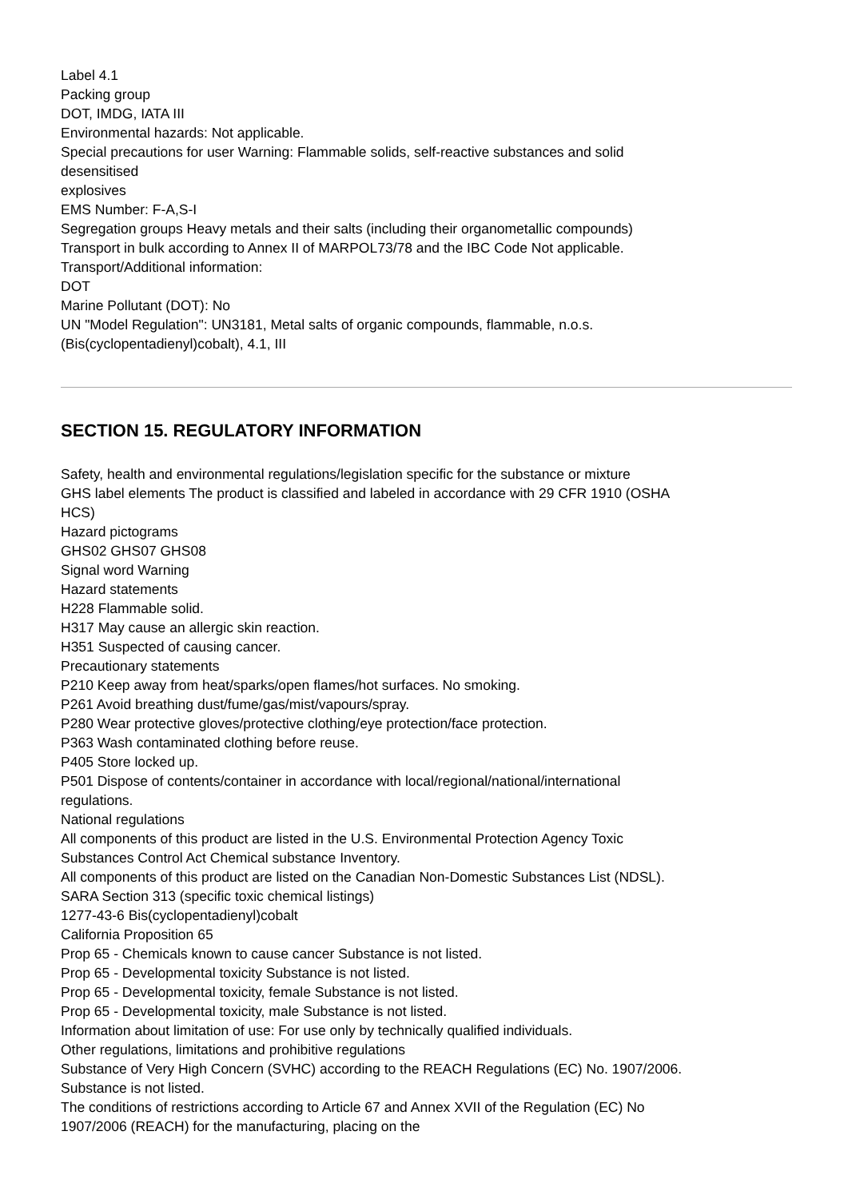Label 4.1
Packing group
DOT, IMDG, IATA III
Environmental hazards: Not applicable.
Special precautions for user Warning: Flammable solids, self-reactive substances and solid
desensitised
explosives
EMS Number: F-A,S-I
Segregation groups Heavy metals and their salts (including their organometallic compounds)
Transport in bulk according to Annex II of MARPOL73/78 and the IBC Code Not applicable.
Transport/Additional information:
DOT
Marine Pollutant (DOT): No
UN "Model Regulation": UN3181, Metal salts of organic compounds, flammable, n.o.s.
(Bis(cyclopentadienyl)cobalt), 4.1, III
SECTION 15. REGULATORY INFORMATION
Safety, health and environmental regulations/legislation specific for the substance or mixture
GHS label elements The product is classified and labeled in accordance with 29 CFR 1910 (OSHA
HCS)
Hazard pictograms
GHS02 GHS07 GHS08
Signal word Warning
Hazard statements
H228 Flammable solid.
H317 May cause an allergic skin reaction.
H351 Suspected of causing cancer.
Precautionary statements
P210 Keep away from heat/sparks/open flames/hot surfaces. No smoking.
P261 Avoid breathing dust/fume/gas/mist/vapours/spray.
P280 Wear protective gloves/protective clothing/eye protection/face protection.
P363 Wash contaminated clothing before reuse.
P405 Store locked up.
P501 Dispose of contents/container in accordance with local/regional/national/international
regulations.
National regulations
All components of this product are listed in the U.S. Environmental Protection Agency Toxic
Substances Control Act Chemical substance Inventory.
All components of this product are listed on the Canadian Non-Domestic Substances List (NDSL).
SARA Section 313 (specific toxic chemical listings)
1277-43-6 Bis(cyclopentadienyl)cobalt
California Proposition 65
Prop 65 - Chemicals known to cause cancer Substance is not listed.
Prop 65 - Developmental toxicity Substance is not listed.
Prop 65 - Developmental toxicity, female Substance is not listed.
Prop 65 - Developmental toxicity, male Substance is not listed.
Information about limitation of use: For use only by technically qualified individuals.
Other regulations, limitations and prohibitive regulations
Substance of Very High Concern (SVHC) according to the REACH Regulations (EC) No. 1907/2006.
Substance is not listed.
The conditions of restrictions according to Article 67 and Annex XVII of the Regulation (EC) No
1907/2006 (REACH) for the manufacturing, placing on the